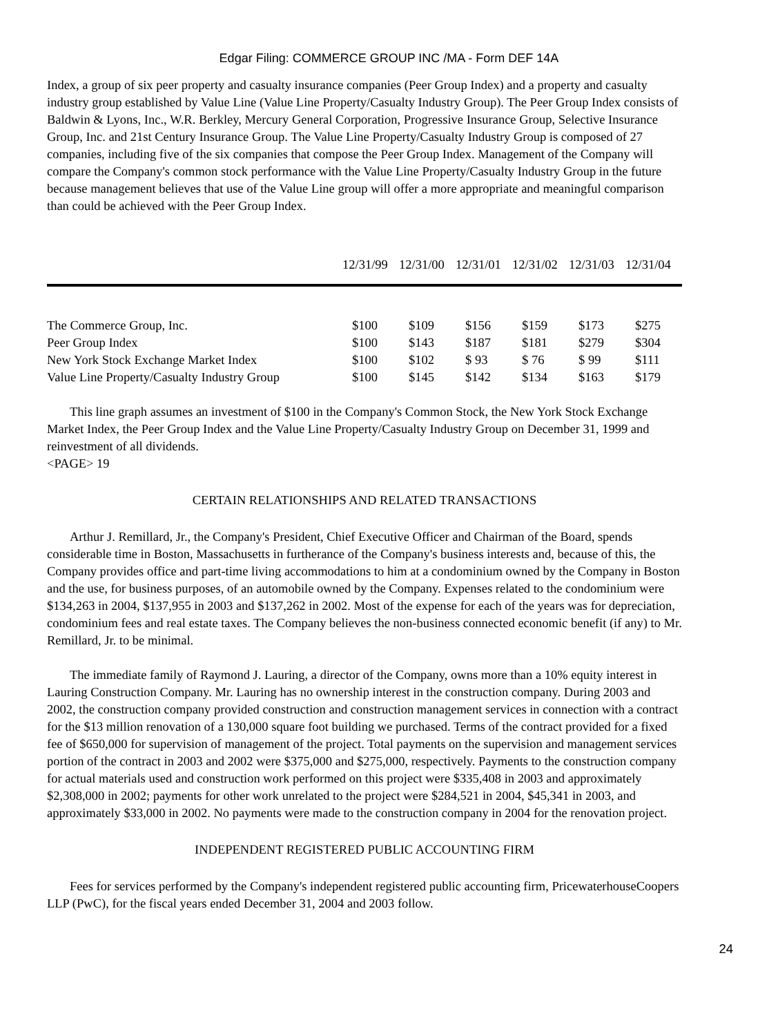Edgar Filing: COMMERCE GROUP INC /MA - Form DEF 14A
Index, a group of six peer property and casualty insurance companies (Peer Group Index) and a property and casualty industry group established by Value Line (Value Line Property/Casualty Industry Group). The Peer Group Index consists of Baldwin & Lyons, Inc., W.R. Berkley, Mercury General Corporation, Progressive Insurance Group, Selective Insurance Group, Inc. and 21st Century Insurance Group. The Value Line Property/Casualty Industry Group is composed of 27 companies, including five of the six companies that compose the Peer Group Index. Management of the Company will compare the Company's common stock performance with the Value Line Property/Casualty Industry Group in the future because management believes that use of the Value Line group will offer a more appropriate and meaningful comparison than could be achieved with the Peer Group Index.
| | 12/31/99 | 12/31/00 | 12/31/01 | 12/31/02 | 12/31/03 | 12/31/04 |
| --- | --- | --- | --- | --- | --- | --- |
| The Commerce Group, Inc. | $100 | $109 | $156 | $159 | $173 | $275 |
| Peer Group Index | $100 | $143 | $187 | $181 | $279 | $304 |
| New York Stock Exchange Market Index | $100 | $102 | $ 93 | $ 76 | $ 99 | $111 |
| Value Line Property/Casualty Industry Group | $100 | $145 | $142 | $134 | $163 | $179 |
This line graph assumes an investment of $100 in the Company's Common Stock, the New York Stock Exchange Market Index, the Peer Group Index and the Value Line Property/Casualty Industry Group on December 31, 1999 and reinvestment of all dividends.
<PAGE> 19
CERTAIN RELATIONSHIPS AND RELATED TRANSACTIONS
Arthur J. Remillard, Jr., the Company's President, Chief Executive Officer and Chairman of the Board, spends considerable time in Boston, Massachusetts in furtherance of the Company's business interests and, because of this, the Company provides office and part-time living accommodations to him at a condominium owned by the Company in Boston and the use, for business purposes, of an automobile owned by the Company. Expenses related to the condominium were $134,263 in 2004, $137,955 in 2003 and $137,262 in 2002. Most of the expense for each of the years was for depreciation, condominium fees and real estate taxes. The Company believes the non-business connected economic benefit (if any) to Mr. Remillard, Jr. to be minimal.
The immediate family of Raymond J. Lauring, a director of the Company, owns more than a 10% equity interest in Lauring Construction Company. Mr. Lauring has no ownership interest in the construction company. During 2003 and 2002, the construction company provided construction and construction management services in connection with a contract for the $13 million renovation of a 130,000 square foot building we purchased. Terms of the contract provided for a fixed fee of $650,000 for supervision of management of the project. Total payments on the supervision and management services portion of the contract in 2003 and 2002 were $375,000 and $275,000, respectively. Payments to the construction company for actual materials used and construction work performed on this project were $335,408 in 2003 and approximately $2,308,000 in 2002; payments for other work unrelated to the project were $284,521 in 2004, $45,341 in 2003, and approximately $33,000 in 2002. No payments were made to the construction company in 2004 for the renovation project.
INDEPENDENT REGISTERED PUBLIC ACCOUNTING FIRM
Fees for services performed by the Company's independent registered public accounting firm, PricewaterhouseCoopers LLP (PwC), for the fiscal years ended December 31, 2004 and 2003 follow.
24